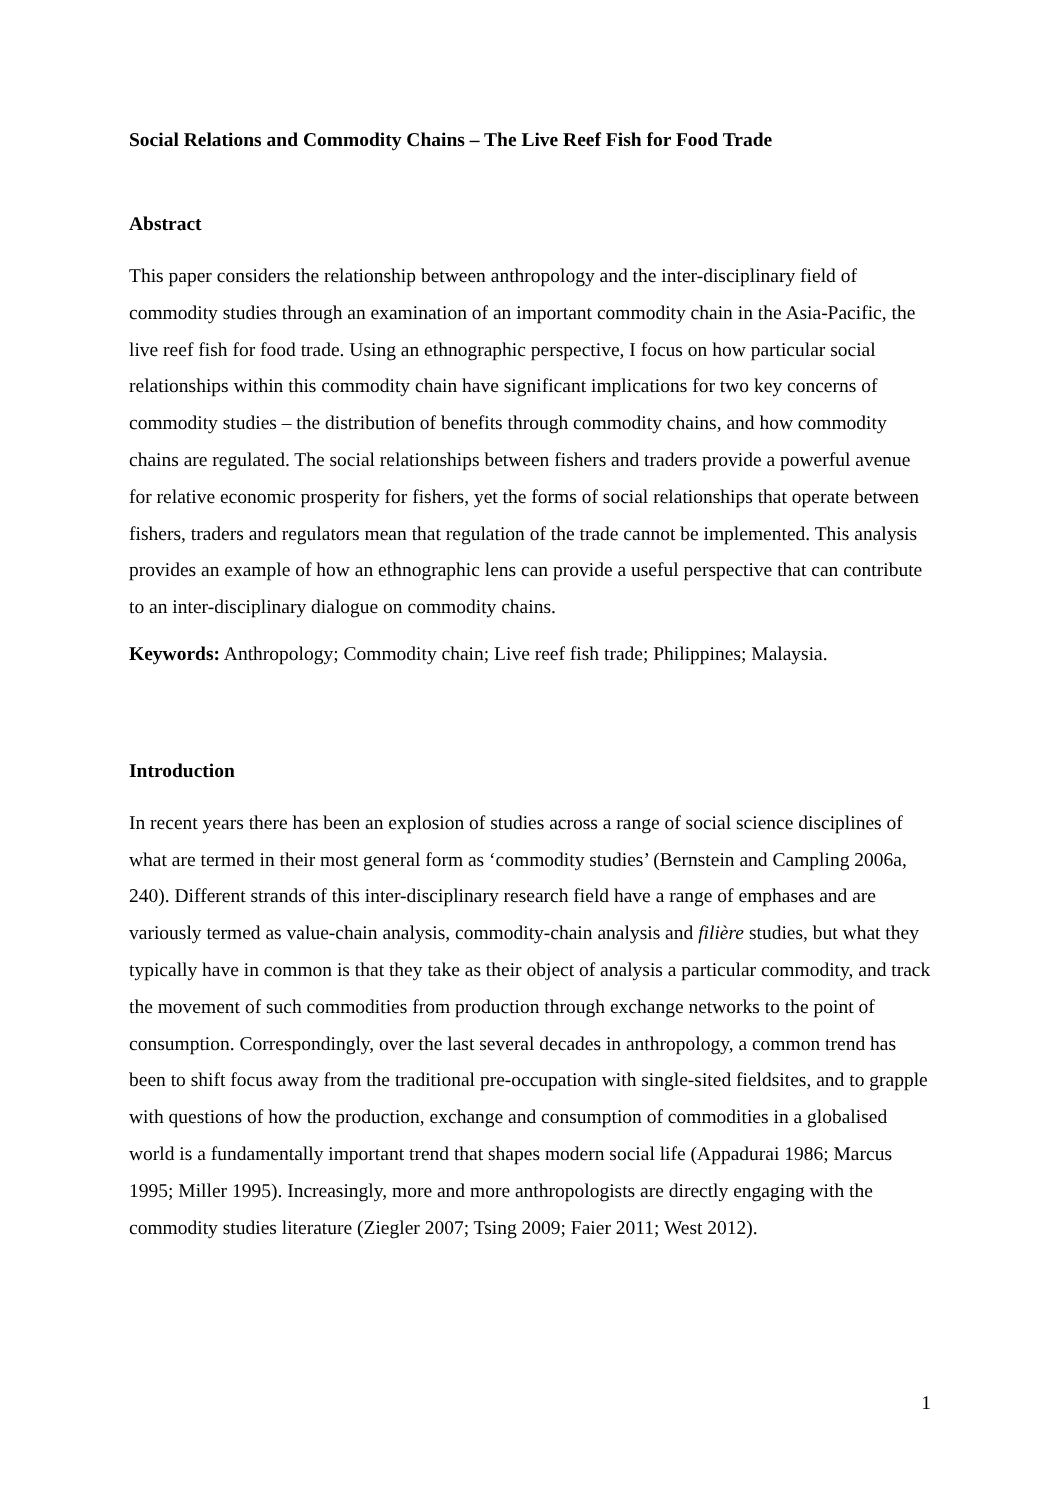Social Relations and Commodity Chains – The Live Reef Fish for Food Trade
Abstract
This paper considers the relationship between anthropology and the inter-disciplinary field of commodity studies through an examination of an important commodity chain in the Asia-Pacific, the live reef fish for food trade. Using an ethnographic perspective, I focus on how particular social relationships within this commodity chain have significant implications for two key concerns of commodity studies – the distribution of benefits through commodity chains, and how commodity chains are regulated. The social relationships between fishers and traders provide a powerful avenue for relative economic prosperity for fishers, yet the forms of social relationships that operate between fishers, traders and regulators mean that regulation of the trade cannot be implemented. This analysis provides an example of how an ethnographic lens can provide a useful perspective that can contribute to an inter-disciplinary dialogue on commodity chains.
Keywords: Anthropology; Commodity chain; Live reef fish trade; Philippines; Malaysia.
Introduction
In recent years there has been an explosion of studies across a range of social science disciplines of what are termed in their most general form as ‘commodity studies’ (Bernstein and Campling 2006a, 240). Different strands of this inter-disciplinary research field have a range of emphases and are variously termed as value-chain analysis, commodity-chain analysis and filière studies, but what they typically have in common is that they take as their object of analysis a particular commodity, and track the movement of such commodities from production through exchange networks to the point of consumption. Correspondingly, over the last several decades in anthropology, a common trend has been to shift focus away from the traditional pre-occupation with single-sited fieldsites, and to grapple with questions of how the production, exchange and consumption of commodities in a globalised world is a fundamentally important trend that shapes modern social life (Appadurai 1986; Marcus 1995; Miller 1995). Increasingly, more and more anthropologists are directly engaging with the commodity studies literature (Ziegler 2007; Tsing 2009; Faier 2011; West 2012).
1